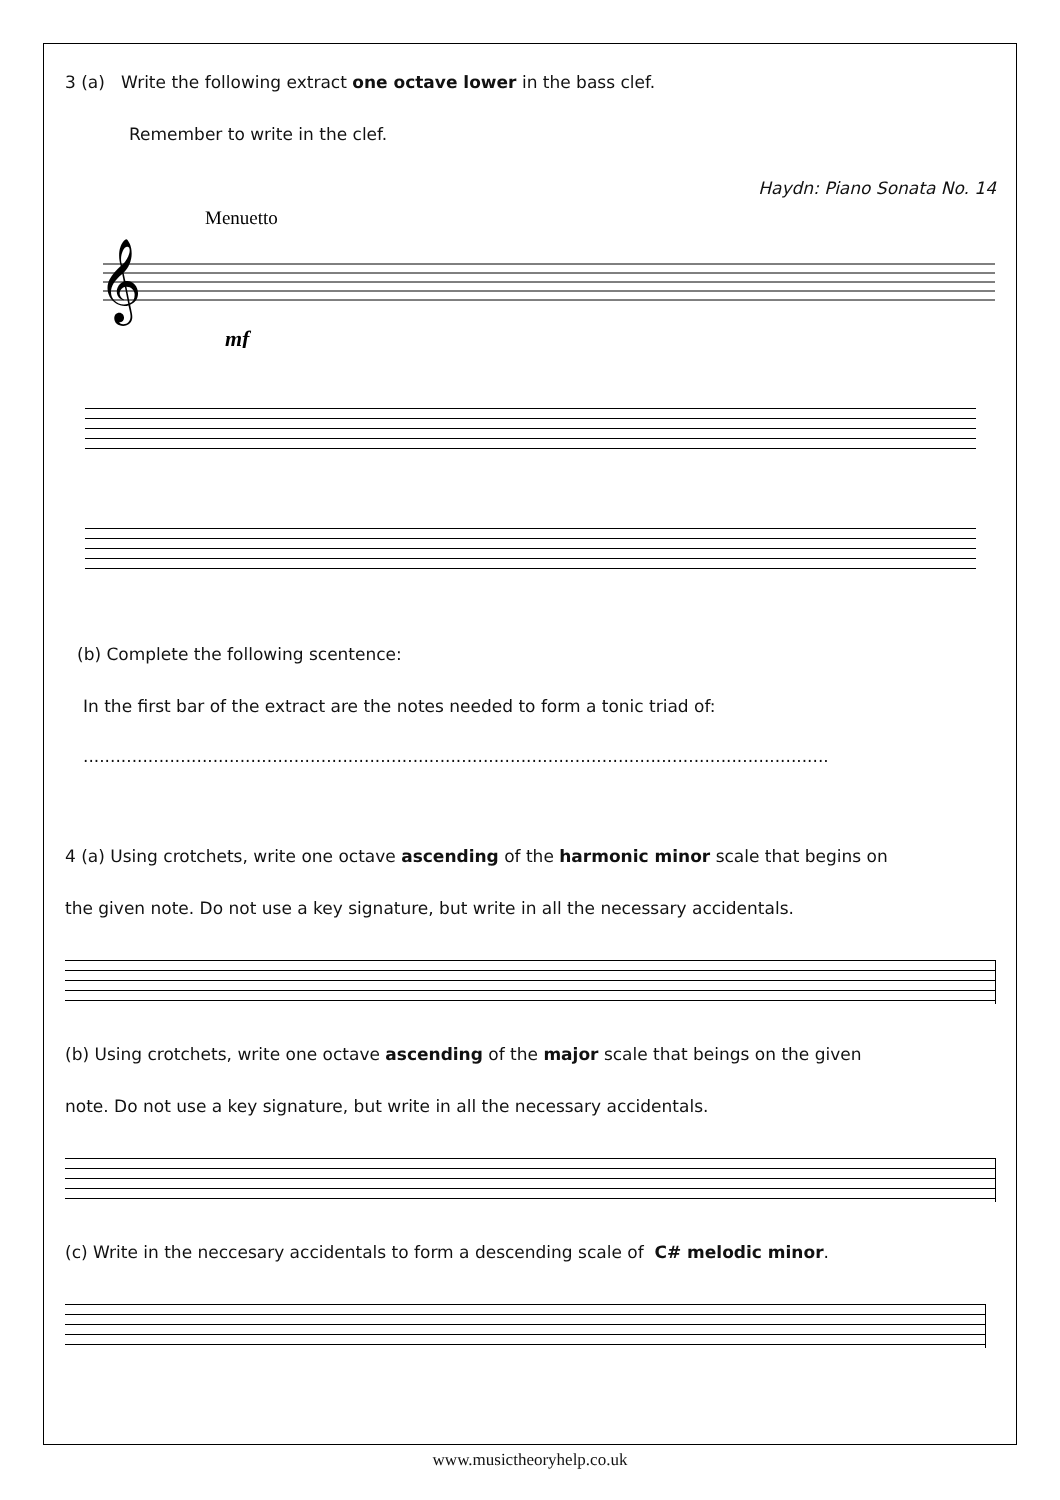3 (a) Write the following extract one octave lower in the bass clef.
Remember to write in the clef.
Haydn: Piano Sonata No. 14
Menuetto
𝄞
mf
(b) Complete the following scentence:
In the first bar of the extract are the notes needed to form a tonic triad of:
..........................................................................................................................................
4 (a) Using crotchets, write one octave ascending of the harmonic minor scale that begins on
the given note. Do not use a key signature, but write in all the necessary accidentals.
(b) Using crotchets, write one octave ascending of the major scale that beings on the given
note. Do not use a key signature, but write in all the necessary accidentals.
(c) Write in the neccesary accidentals to form a descending scale of C# melodic minor.
www.musictheoryhelp.co.uk